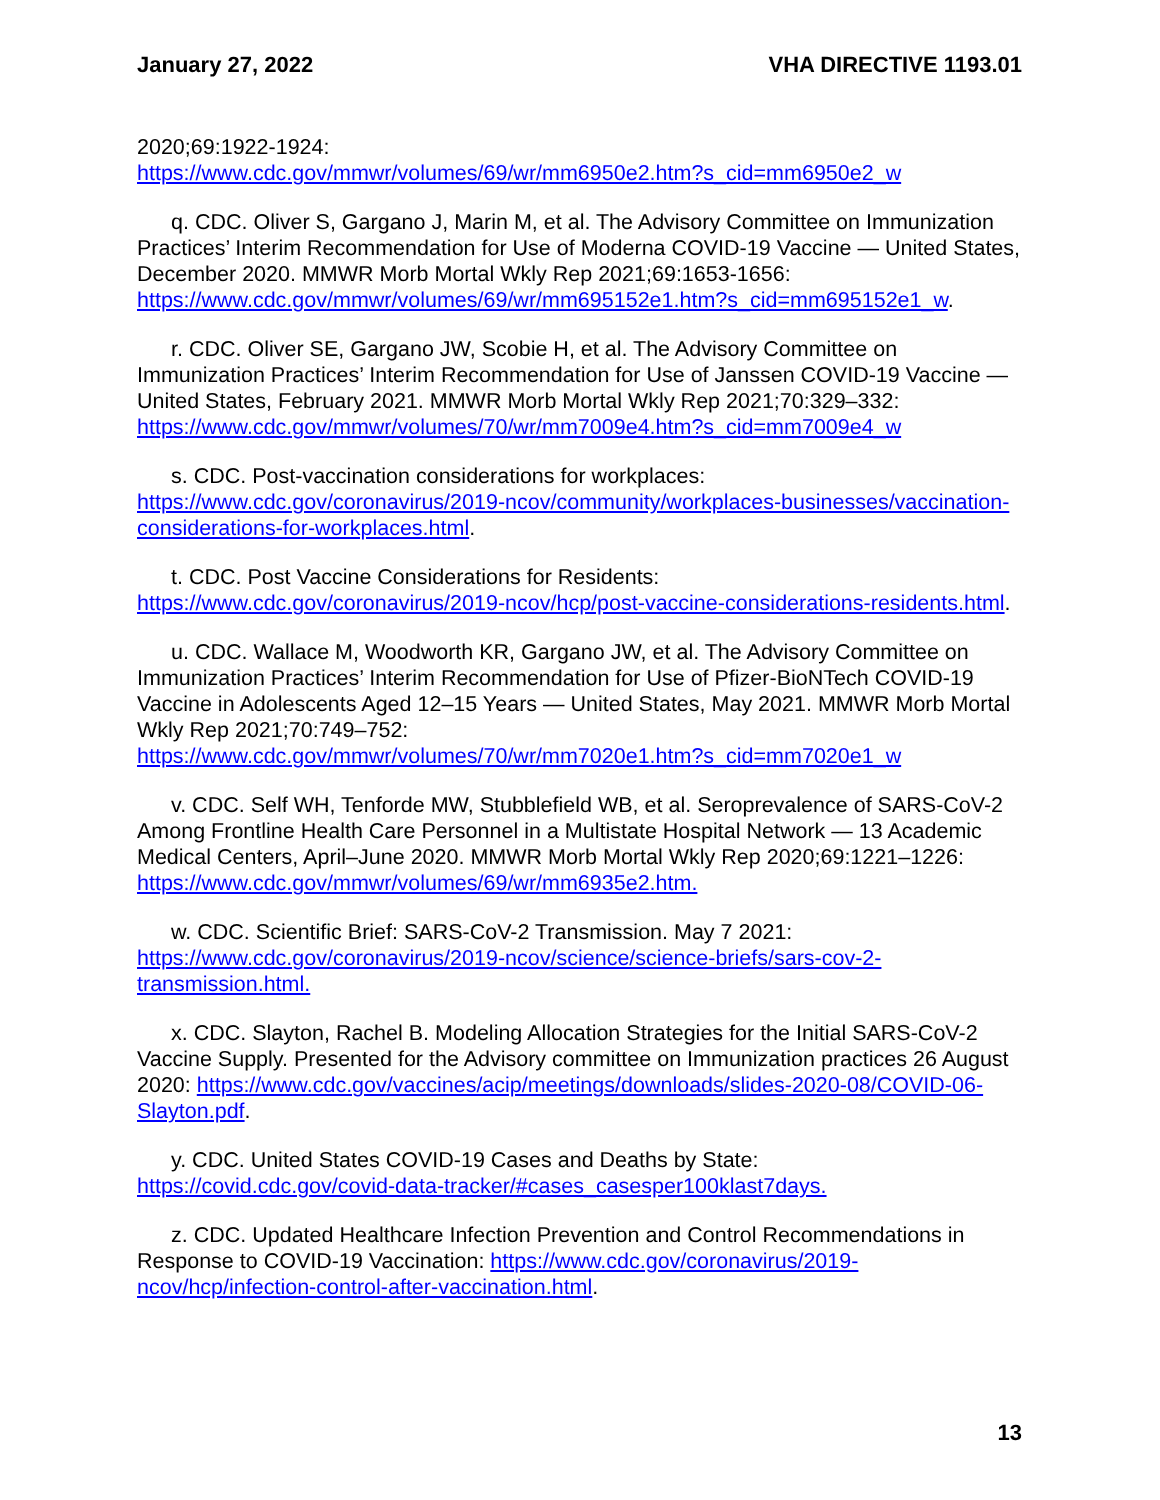January 27, 2022 VHA DIRECTIVE 1193.01
2020;69:1922-1924:
https://www.cdc.gov/mmwr/volumes/69/wr/mm6950e2.htm?s_cid=mm6950e2_w
q. CDC. Oliver S, Gargano J, Marin M, et al. The Advisory Committee on Immunization Practices’ Interim Recommendation for Use of Moderna COVID-19 Vaccine — United States, December 2020. MMWR Morb Mortal Wkly Rep 2021;69:1653-1656:
https://www.cdc.gov/mmwr/volumes/69/wr/mm695152e1.htm?s_cid=mm695152e1_w.
r. CDC. Oliver SE, Gargano JW, Scobie H, et al. The Advisory Committee on Immunization Practices’ Interim Recommendation for Use of Janssen COVID-19 Vaccine — United States, February 2021. MMWR Morb Mortal Wkly Rep 2021;70:329–332: https://www.cdc.gov/mmwr/volumes/70/wr/mm7009e4.htm?s_cid=mm7009e4_w
s. CDC. Post-vaccination considerations for workplaces:
https://www.cdc.gov/coronavirus/2019-ncov/community/workplaces-businesses/vaccination-considerations-for-workplaces.html.
t. CDC. Post Vaccine Considerations for Residents:
https://www.cdc.gov/coronavirus/2019-ncov/hcp/post-vaccine-considerations-residents.html.
u. CDC. Wallace M, Woodworth KR, Gargano JW, et al. The Advisory Committee on Immunization Practices’ Interim Recommendation for Use of Pfizer-BioNTech COVID-19 Vaccine in Adolescents Aged 12–15 Years — United States, May 2021. MMWR Morb Mortal Wkly Rep 2021;70:749–752:
https://www.cdc.gov/mmwr/volumes/70/wr/mm7020e1.htm?s_cid=mm7020e1_w
v. CDC. Self WH, Tenforde MW, Stubblefield WB, et al. Seroprevalence of SARS-CoV-2 Among Frontline Health Care Personnel in a Multistate Hospital Network — 13 Academic Medical Centers, April–June 2020. MMWR Morb Mortal Wkly Rep 2020;69:1221–1226: https://www.cdc.gov/mmwr/volumes/69/wr/mm6935e2.htm.
w. CDC. Scientific Brief: SARS-CoV-2 Transmission. May 7 2021:
https://www.cdc.gov/coronavirus/2019-ncov/science/science-briefs/sars-cov-2-transmission.html.
x. CDC. Slayton, Rachel B. Modeling Allocation Strategies for the Initial SARS-CoV-2 Vaccine Supply. Presented for the Advisory committee on Immunization practices 26 August 2020: https://www.cdc.gov/vaccines/acip/meetings/downloads/slides-2020-08/COVID-06-Slayton.pdf.
y. CDC. United States COVID-19 Cases and Deaths by State:
https://covid.cdc.gov/covid-data-tracker/#cases_casesper100klast7days.
z. CDC. Updated Healthcare Infection Prevention and Control Recommendations in Response to COVID-19 Vaccination: https://www.cdc.gov/coronavirus/2019-ncov/hcp/infection-control-after-vaccination.html.
13